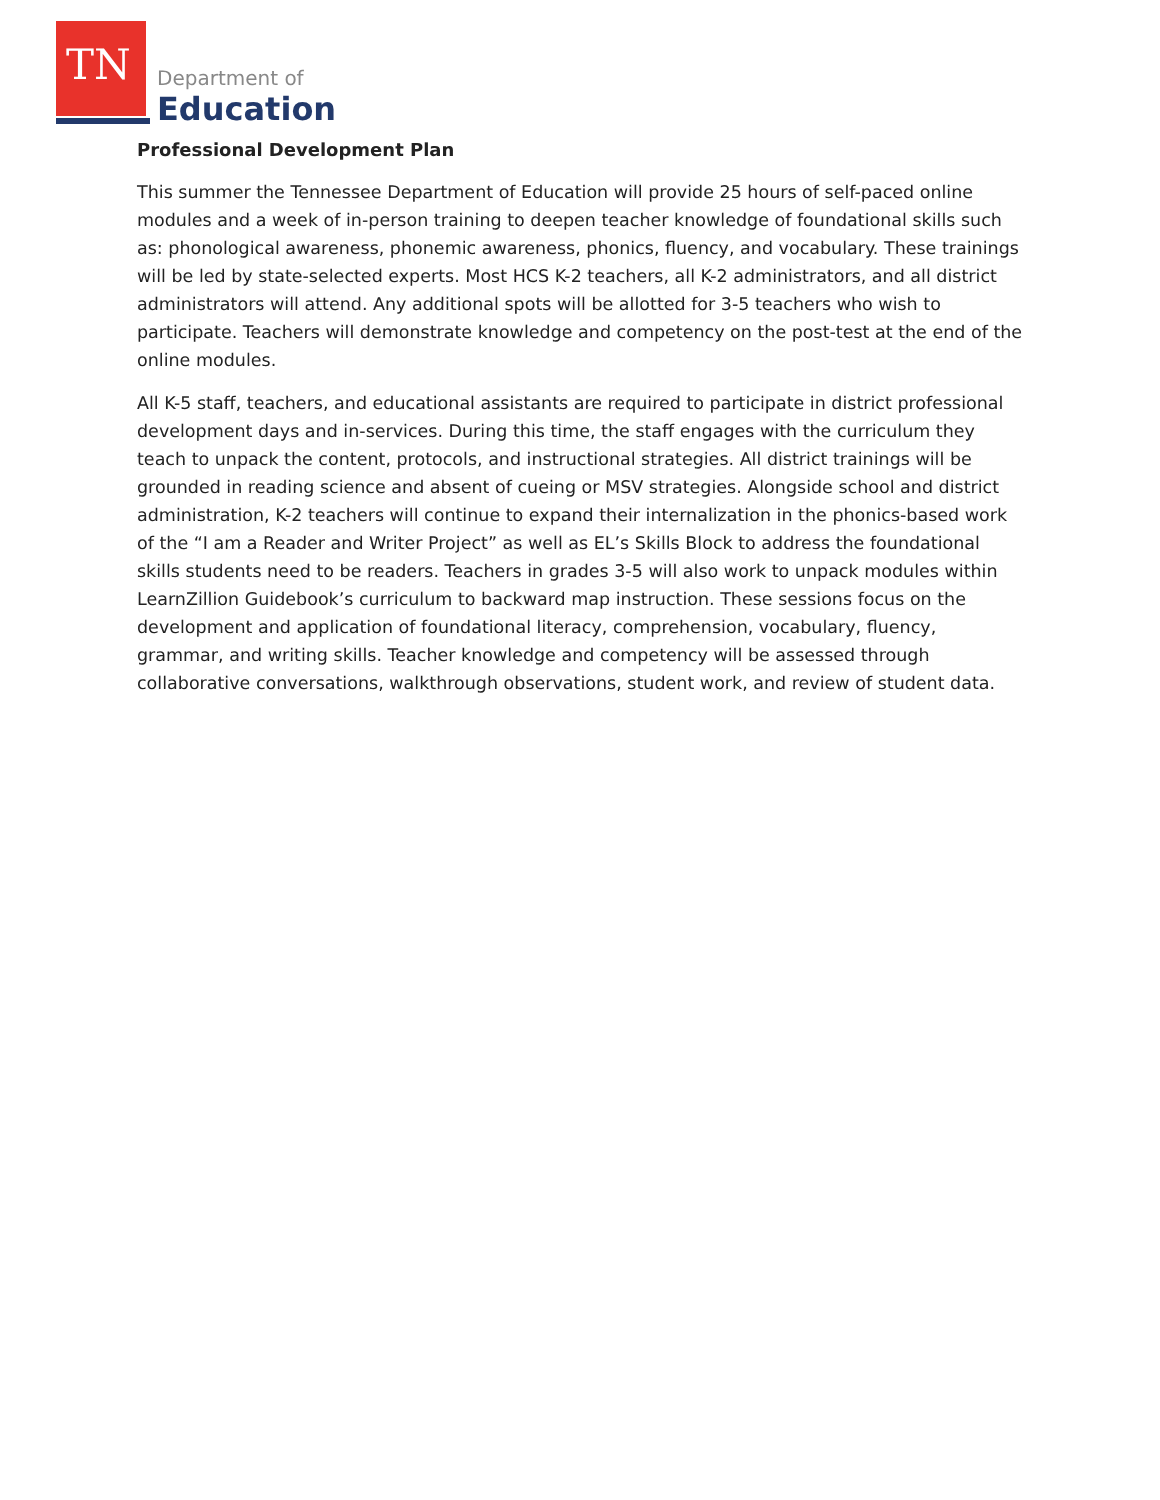TN Department of
Education
Professional Development Plan
This summer the Tennessee Department of Education will provide 25 hours of self-paced online modules and a week of in-person training to deepen teacher knowledge of foundational skills such as: phonological awareness, phonemic awareness, phonics, fluency, and vocabulary. These trainings will be led by state-selected experts. Most HCS K-2 teachers, all K-2 administrators, and all district administrators will attend. Any additional spots will be allotted for 3-5 teachers who wish to participate. Teachers will demonstrate knowledge and competency on the post-test at the end of the online modules.
All K-5 staff, teachers, and educational assistants are required to participate in district professional development days and in-services. During this time, the staff engages with the curriculum they teach to unpack the content, protocols, and instructional strategies. All district trainings will be grounded in reading science and absent of cueing or MSV strategies. Alongside school and district administration, K-2 teachers will continue to expand their internalization in the phonics-based work of the “I am a Reader and Writer Project” as well as EL’s Skills Block to address the foundational skills students need to be readers. Teachers in grades 3-5 will also work to unpack modules within LearnZillion Guidebook’s curriculum to backward map instruction. These sessions focus on the development and application of foundational literacy, comprehension, vocabulary, fluency, grammar, and writing skills. Teacher knowledge and competency will be assessed through collaborative conversations, walkthrough observations, student work, and review of student data.